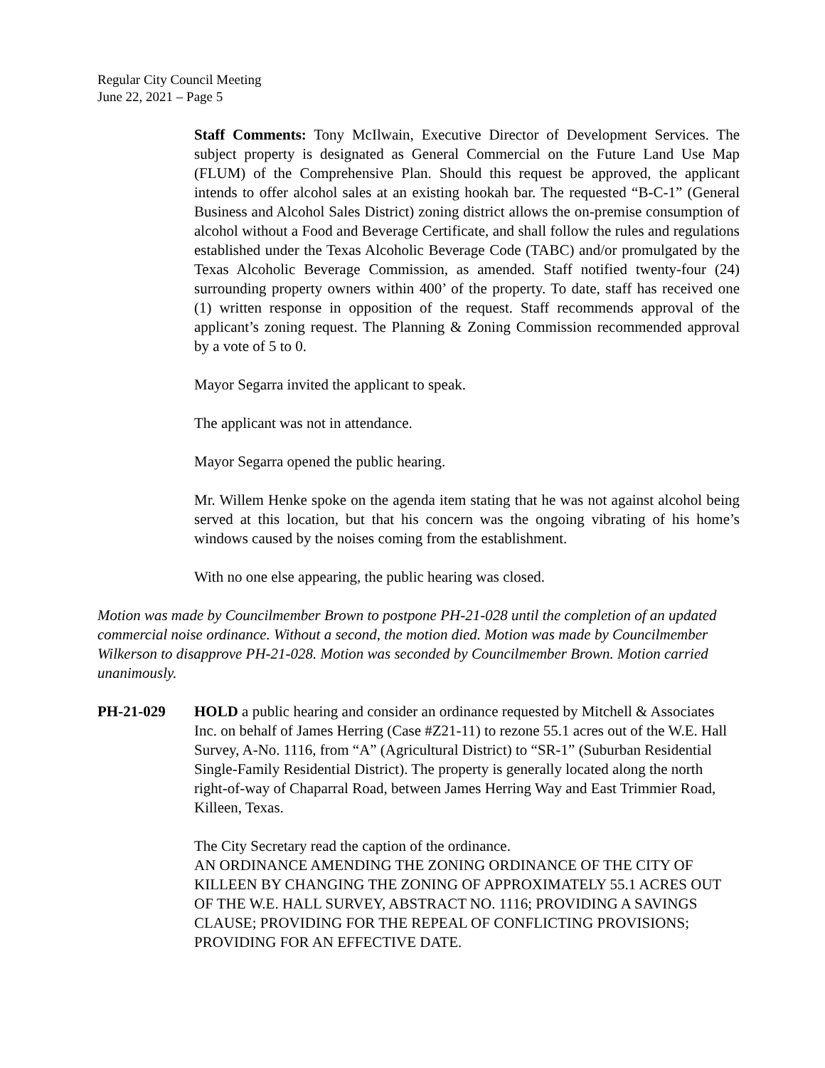Regular City Council Meeting
June 22, 2021 – Page 5
Staff Comments: Tony McIlwain, Executive Director of Development Services. The subject property is designated as General Commercial on the Future Land Use Map (FLUM) of the Comprehensive Plan. Should this request be approved, the applicant intends to offer alcohol sales at an existing hookah bar. The requested “B-C-1” (General Business and Alcohol Sales District) zoning district allows the on-premise consumption of alcohol without a Food and Beverage Certificate, and shall follow the rules and regulations established under the Texas Alcoholic Beverage Code (TABC) and/or promulgated by the Texas Alcoholic Beverage Commission, as amended. Staff notified twenty-four (24) surrounding property owners within 400’ of the property. To date, staff has received one (1) written response in opposition of the request. Staff recommends approval of the applicant’s zoning request. The Planning & Zoning Commission recommended approval by a vote of 5 to 0.
Mayor Segarra invited the applicant to speak.
The applicant was not in attendance.
Mayor Segarra opened the public hearing.
Mr. Willem Henke spoke on the agenda item stating that he was not against alcohol being served at this location, but that his concern was the ongoing vibrating of his home’s windows caused by the noises coming from the establishment.
With no one else appearing, the public hearing was closed.
Motion was made by Councilmember Brown to postpone PH-21-028 until the completion of an updated commercial noise ordinance. Without a second, the motion died. Motion was made by Councilmember Wilkerson to disapprove PH-21-028. Motion was seconded by Councilmember Brown. Motion carried unanimously.
PH-21-029 HOLD a public hearing and consider an ordinance requested by Mitchell & Associates Inc. on behalf of James Herring (Case #Z21-11) to rezone 55.1 acres out of the W.E. Hall Survey, A-No. 1116, from “A” (Agricultural District) to “SR-1” (Suburban Residential Single-Family Residential District). The property is generally located along the north right-of-way of Chaparral Road, between James Herring Way and East Trimmier Road, Killeen, Texas.
The City Secretary read the caption of the ordinance.
AN ORDINANCE AMENDING THE ZONING ORDINANCE OF THE CITY OF KILLEEN BY CHANGING THE ZONING OF APPROXIMATELY 55.1 ACRES OUT OF THE W.E. HALL SURVEY, ABSTRACT NO. 1116; PROVIDING A SAVINGS CLAUSE; PROVIDING FOR THE REPEAL OF CONFLICTING PROVISIONS; PROVIDING FOR AN EFFECTIVE DATE.